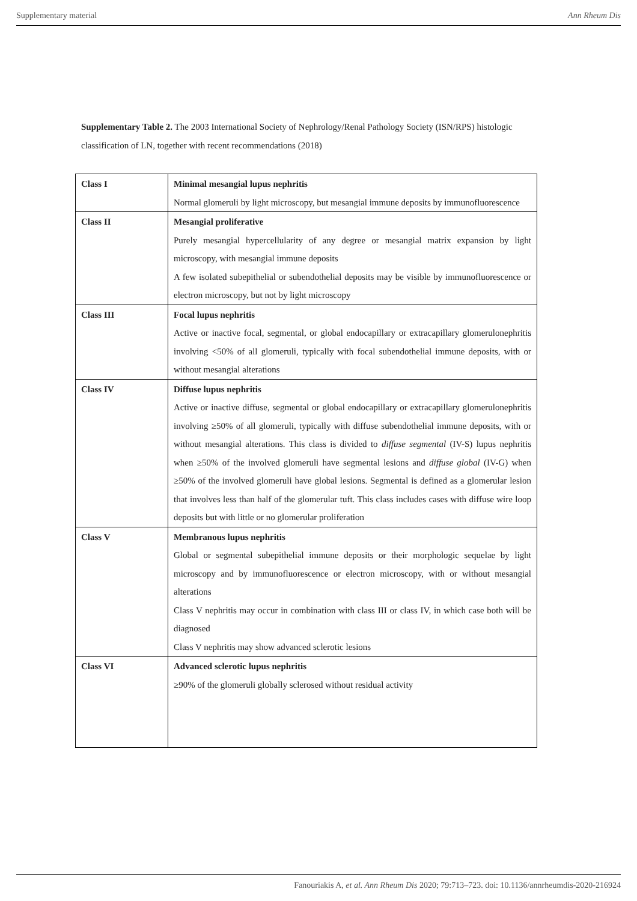Supplementary material Ann Rheum Dis
Supplementary Table 2. The 2003 International Society of Nephrology/Renal Pathology Society (ISN/RPS) histologic classification of LN, together with recent recommendations (2018)
| Class I | Minimal mesangial lupus nephritis Normal glomeruli by light microscopy, but mesangial immune deposits by immunofluorescence |
| Class II | Mesangial proliferative Purely mesangial hypercellularity of any degree or mesangial matrix expansion by light microscopy, with mesangial immune deposits A few isolated subepithelial or subendothelial deposits may be visible by immunofluorescence or electron microscopy, but not by light microscopy |
| Class III | Focal lupus nephritis Active or inactive focal, segmental, or global endocapillary or extracapillary glomerulonephritis involving <50% of all glomeruli, typically with focal subendothelial immune deposits, with or without mesangial alterations |
| Class IV | Diffuse lupus nephritis Active or inactive diffuse, segmental or global endocapillary or extracapillary glomerulonephritis involving ≥50% of all glomeruli, typically with diffuse subendothelial immune deposits, with or without mesangial alterations. This class is divided to diffuse segmental (IV-S) lupus nephritis when ≥50% of the involved glomeruli have segmental lesions and diffuse global (IV-G) when ≥50% of the involved glomeruli have global lesions. Segmental is defined as a glomerular lesion that involves less than half of the glomerular tuft. This class includes cases with diffuse wire loop deposits but with little or no glomerular proliferation |
| Class V | Membranous lupus nephritis Global or segmental subepithelial immune deposits or their morphologic sequelae by light microscopy and by immunofluorescence or electron microscopy, with or without mesangial alterations Class V nephritis may occur in combination with class III or class IV, in which case both will be diagnosed Class V nephritis may show advanced sclerotic lesions |
| Class VI | Advanced sclerotic lupus nephritis ≥90% of the glomeruli globally sclerosed without residual activity |
Fanouriakis A, et al. Ann Rheum Dis 2020; 79:713–723. doi: 10.1136/annrheumdis-2020-216924